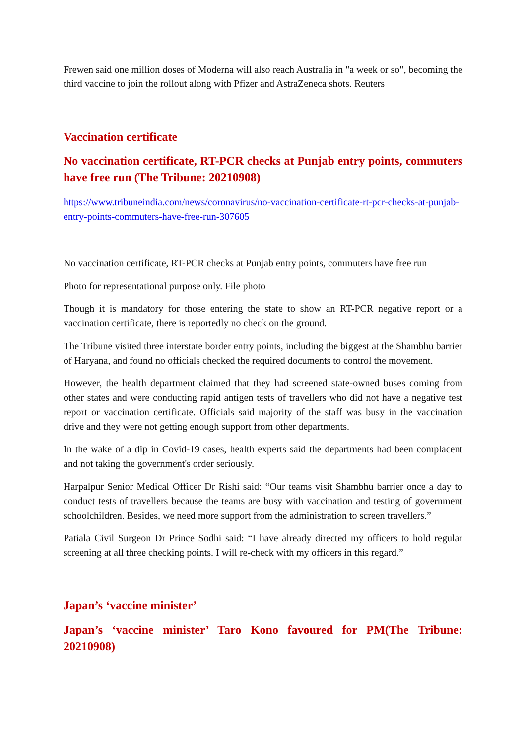Frewen said one million doses of Moderna will also reach Australia in "a week or so", becoming the third vaccine to join the rollout along with Pfizer and AstraZeneca shots. Reuters
Vaccination certificate
No vaccination certificate, RT-PCR checks at Punjab entry points, commuters have free run (The Tribune: 20210908)
https://www.tribuneindia.com/news/coronavirus/no-vaccination-certificate-rt-pcr-checks-at-punjab-entry-points-commuters-have-free-run-307605
No vaccination certificate, RT-PCR checks at Punjab entry points, commuters have free run
Photo for representational purpose only. File photo
Though it is mandatory for those entering the state to show an RT-PCR negative report or a vaccination certificate, there is reportedly no check on the ground.
The Tribune visited three interstate border entry points, including the biggest at the Shambhu barrier of Haryana, and found no officials checked the required documents to control the movement.
However, the health department claimed that they had screened state-owned buses coming from other states and were conducting rapid antigen tests of travellers who did not have a negative test report or vaccination certificate. Officials said majority of the staff was busy in the vaccination drive and they were not getting enough support from other departments.
In the wake of a dip in Covid-19 cases, health experts said the departments had been complacent and not taking the government's order seriously.
Harpalpur Senior Medical Officer Dr Rishi said: “Our teams visit Shambhu barrier once a day to conduct tests of travellers because the teams are busy with vaccination and testing of government schoolchildren. Besides, we need more support from the administration to screen travellers.”
Patiala Civil Surgeon Dr Prince Sodhi said: “I have already directed my officers to hold regular screening at all three checking points. I will re-check with my officers in this regard.”
Japan’s ‘vaccine minister’
Japan’s ‘vaccine minister’ Taro Kono favoured for PM(The Tribune: 20210908)